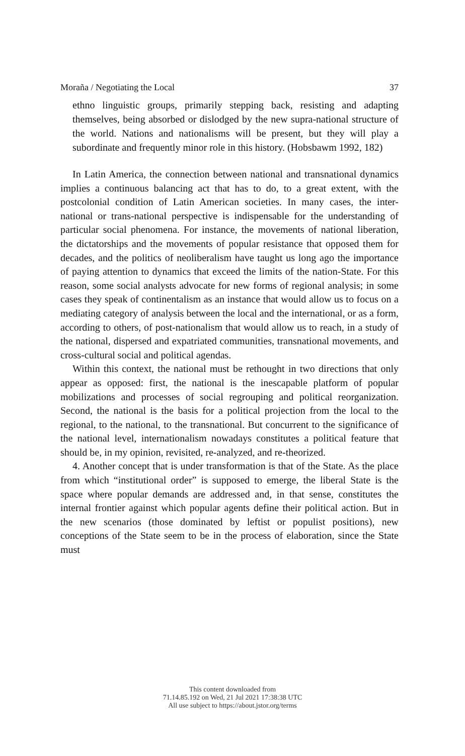Moraña / Negotiating the Local 37
ethno linguistic groups, primarily stepping back, resisting and adapting themselves, being absorbed or dislodged by the new supra-national structure of the world. Nations and national­isms will be present, but they will play a subordinate and frequently minor role in this history. (Hobsbawm 1992, 182)
In Latin America, the connection between national and transna­tional dynamics implies a continuous balancing act that has to do, to a great extent, with the postcolonial condition of Latin American socie­ties. In many cases, the inter-national or trans-national perspective is indispensable for the understanding of particular social phenomena. For instance, the movements of national liberation, the dictatorships and the movements of popular resistance that opposed them for dec­ades, and the politics of neoliberalism have taught us long ago the importance of paying attention to dynamics that exceed the limits of the nation-State. For this reason, some social analysts advocate for new forms of regional analysis; in some cases they speak of conti­nentalism as an instance that would allow us to focus on a mediating category of analysis between the local and the international, or as a form, according to others, of post-nationalism that would allow us to reach, in a study of the national, dispersed and expatriated communi­ties, transnational movements, and cross-cultural social and political agendas.
Within this context, the national must be rethought in two direc­tions that only appear as opposed: first, the national is the inescapable platform of popular mobilizations and processes of social regrouping and political reorganization. Second, the national is the basis for a po­litical projection from the local to the regional, to the national, to the transnational. But concurrent to the significance of the national level, internationalism nowadays constitutes a political feature that should be, in my opinion, revisited, re-analyzed, and re-theorized.
4. Another concept that is under transformation is that of the State. As the place from which “institutional order” is supposed to emerge, the liberal State is the space where popular demands are addressed and, in that sense, constitutes the internal frontier against which popular agents define their political action. But in the new scenarios (those dominated by leftist or populist positions), new conceptions of the State seem to be in the process of elaboration, since the State must
This content downloaded from
71.14.85.192 on Wed, 21 Jul 2021 17:38:38 UTC
All use subject to https://about.jstor.org/terms